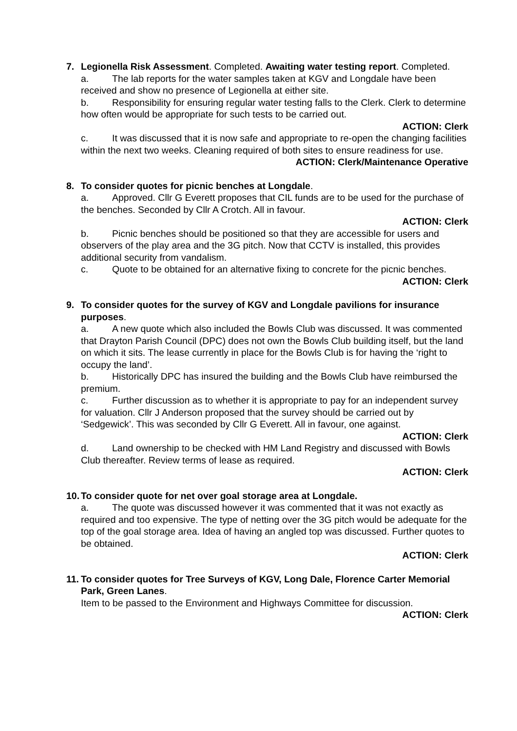7. Legionella Risk Assessment. Completed. Awaiting water testing report. Completed.
a. The lab reports for the water samples taken at KGV and Longdale have been received and show no presence of Legionella at either site.
b. Responsibility for ensuring regular water testing falls to the Clerk. Clerk to determine how often would be appropriate for such tests to be carried out.
ACTION: Clerk
c. It was discussed that it is now safe and appropriate to re-open the changing facilities within the next two weeks. Cleaning required of both sites to ensure readiness for use.
ACTION: Clerk/Maintenance Operative
8. To consider quotes for picnic benches at Longdale.
a. Approved. Cllr G Everett proposes that CIL funds are to be used for the purchase of the benches. Seconded by Cllr A Crotch. All in favour.
ACTION: Clerk
b. Picnic benches should be positioned so that they are accessible for users and observers of the play area and the 3G pitch. Now that CCTV is installed, this provides additional security from vandalism.
c. Quote to be obtained for an alternative fixing to concrete for the picnic benches.
ACTION: Clerk
9. To consider quotes for the survey of KGV and Longdale pavilions for insurance purposes.
a. A new quote which also included the Bowls Club was discussed. It was commented that Drayton Parish Council (DPC) does not own the Bowls Club building itself, but the land on which it sits. The lease currently in place for the Bowls Club is for having the ‘right to occupy the land’.
b. Historically DPC has insured the building and the Bowls Club have reimbursed the premium.
c. Further discussion as to whether it is appropriate to pay for an independent survey for valuation. Cllr J Anderson proposed that the survey should be carried out by ‘Sedgewick’. This was seconded by Cllr G Everett. All in favour, one against.
ACTION: Clerk
d. Land ownership to be checked with HM Land Registry and discussed with Bowls Club thereafter. Review terms of lease as required.
ACTION: Clerk
10.
To consider quote for net over goal storage area at Longdale.
a. The quote was discussed however it was commented that it was not exactly as required and too expensive. The type of netting over the 3G pitch would be adequate for the top of the goal storage area. Idea of having an angled top was discussed. Further quotes to be obtained.
ACTION: Clerk
11.
To consider quotes for Tree Surveys of KGV, Long Dale, Florence Carter Memorial Park, Green Lanes.
Item to be passed to the Environment and Highways Committee for discussion.
ACTION: Clerk